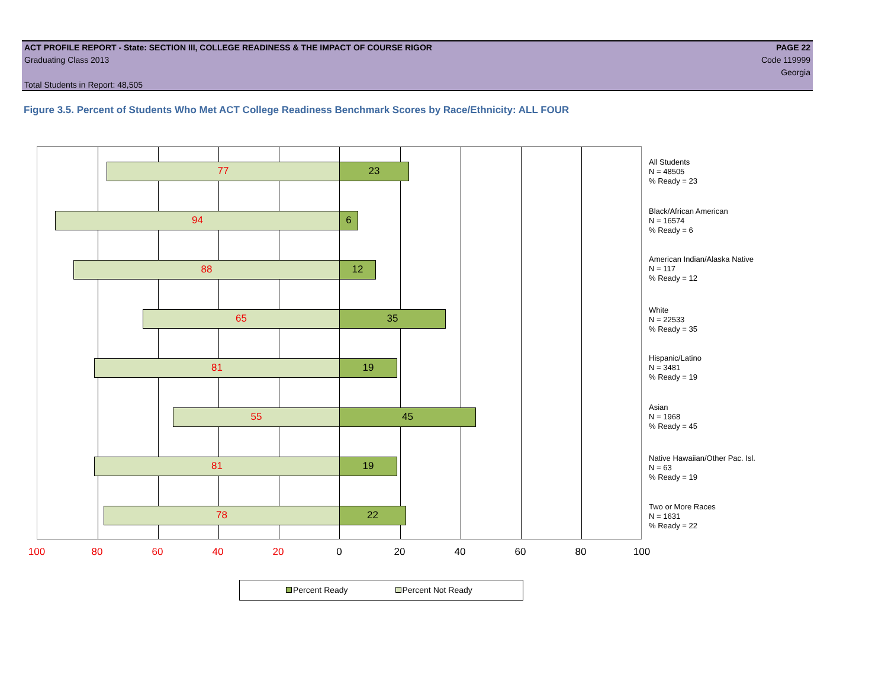ACT PROFILE REPORT - State: SECTION III, COLLEGE READINESS & THE IMPACT OF COURSE RIGOR PAGE 22
Graduating Class 2013 Code 119999
Georgia
Total Students in Report: 48,505
Figure 3.5. Percent of Students Who Met ACT College Readiness Benchmark Scores by Race/Ethnicity: ALL FOUR
77 23
94 6
88 12
65 35
81 19
55 45
81 19
78 22
All Students
N = 48505
% Ready = 23
Black/African American
N = 16574
% Ready = 6
American Indian/Alaska Native
N = 117
% Ready = 12
White
N = 22533
% Ready = 35
Hispanic/Latino
N = 3481
% Ready = 19
Asian
N = 1968
% Ready = 45
Native Hawaiian/Other Pac. Isl.
N = 63
% Ready = 19
Two or More Races
N = 1631
% Ready = 22
100 80 60 40 20 0 20 40 60 80 100
Percent Ready Percent Not Ready